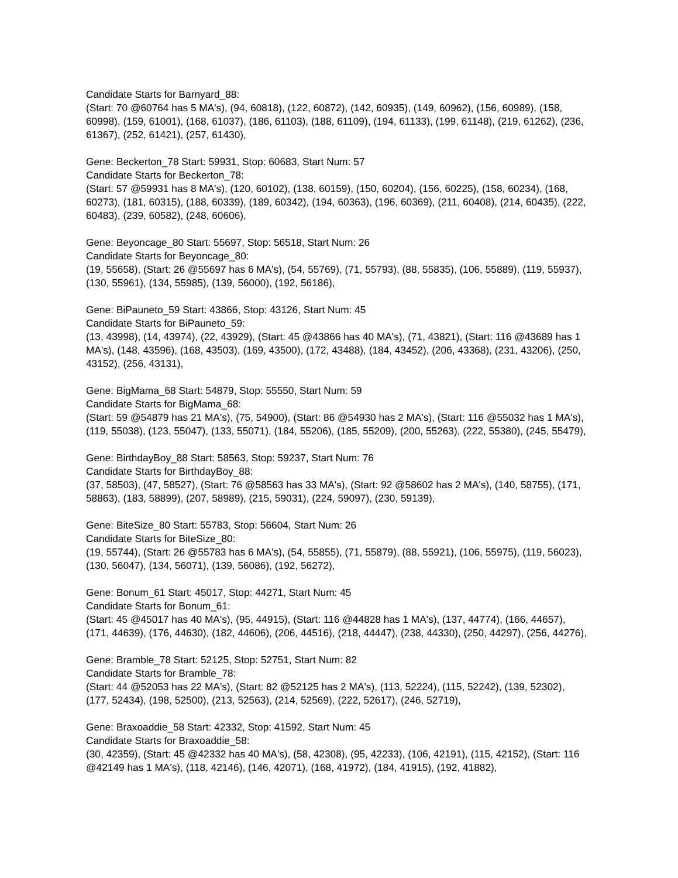Candidate Starts for Barnyard_88:
(Start: 70 @60764 has 5 MA's), (94, 60818), (122, 60872), (142, 60935), (149, 60962), (156, 60989), (158, 60998), (159, 61001), (168, 61037), (186, 61103), (188, 61109), (194, 61133), (199, 61148), (219, 61262), (236, 61367), (252, 61421), (257, 61430),
Gene: Beckerton_78 Start: 59931, Stop: 60683, Start Num: 57
Candidate Starts for Beckerton_78:
(Start: 57 @59931 has 8 MA's), (120, 60102), (138, 60159), (150, 60204), (156, 60225), (158, 60234), (168, 60273), (181, 60315), (188, 60339), (189, 60342), (194, 60363), (196, 60369), (211, 60408), (214, 60435), (222, 60483), (239, 60582), (248, 60606),
Gene: Beyoncage_80 Start: 55697, Stop: 56518, Start Num: 26
Candidate Starts for Beyoncage_80:
(19, 55658), (Start: 26 @55697 has 6 MA's), (54, 55769), (71, 55793), (88, 55835), (106, 55889), (119, 55937), (130, 55961), (134, 55985), (139, 56000), (192, 56186),
Gene: BiPauneto_59 Start: 43866, Stop: 43126, Start Num: 45
Candidate Starts for BiPauneto_59:
(13, 43998), (14, 43974), (22, 43929), (Start: 45 @43866 has 40 MA's), (71, 43821), (Start: 116 @43689 has 1 MA's), (148, 43596), (168, 43503), (169, 43500), (172, 43488), (184, 43452), (206, 43368), (231, 43206), (250, 43152), (256, 43131),
Gene: BigMama_68 Start: 54879, Stop: 55550, Start Num: 59
Candidate Starts for BigMama_68:
(Start: 59 @54879 has 21 MA's), (75, 54900), (Start: 86 @54930 has 2 MA's), (Start: 116 @55032 has 1 MA's), (119, 55038), (123, 55047), (133, 55071), (184, 55206), (185, 55209), (200, 55263), (222, 55380), (245, 55479),
Gene: BirthdayBoy_88 Start: 58563, Stop: 59237, Start Num: 76
Candidate Starts for BirthdayBoy_88:
(37, 58503), (47, 58527), (Start: 76 @58563 has 33 MA's), (Start: 92 @58602 has 2 MA's), (140, 58755), (171, 58863), (183, 58899), (207, 58989), (215, 59031), (224, 59097), (230, 59139),
Gene: BiteSize_80 Start: 55783, Stop: 56604, Start Num: 26
Candidate Starts for BiteSize_80:
(19, 55744), (Start: 26 @55783 has 6 MA's), (54, 55855), (71, 55879), (88, 55921), (106, 55975), (119, 56023), (130, 56047), (134, 56071), (139, 56086), (192, 56272),
Gene: Bonum_61 Start: 45017, Stop: 44271, Start Num: 45
Candidate Starts for Bonum_61:
(Start: 45 @45017 has 40 MA's), (95, 44915), (Start: 116 @44828 has 1 MA's), (137, 44774), (166, 44657), (171, 44639), (176, 44630), (182, 44606), (206, 44516), (218, 44447), (238, 44330), (250, 44297), (256, 44276),
Gene: Bramble_78 Start: 52125, Stop: 52751, Start Num: 82
Candidate Starts for Bramble_78:
(Start: 44 @52053 has 22 MA's), (Start: 82 @52125 has 2 MA's), (113, 52224), (115, 52242), (139, 52302), (177, 52434), (198, 52500), (213, 52563), (214, 52569), (222, 52617), (246, 52719),
Gene: Braxoaddie_58 Start: 42332, Stop: 41592, Start Num: 45
Candidate Starts for Braxoaddie_58:
(30, 42359), (Start: 45 @42332 has 40 MA's), (58, 42308), (95, 42233), (106, 42191), (115, 42152), (Start: 116 @42149 has 1 MA's), (118, 42146), (146, 42071), (168, 41972), (184, 41915), (192, 41882),